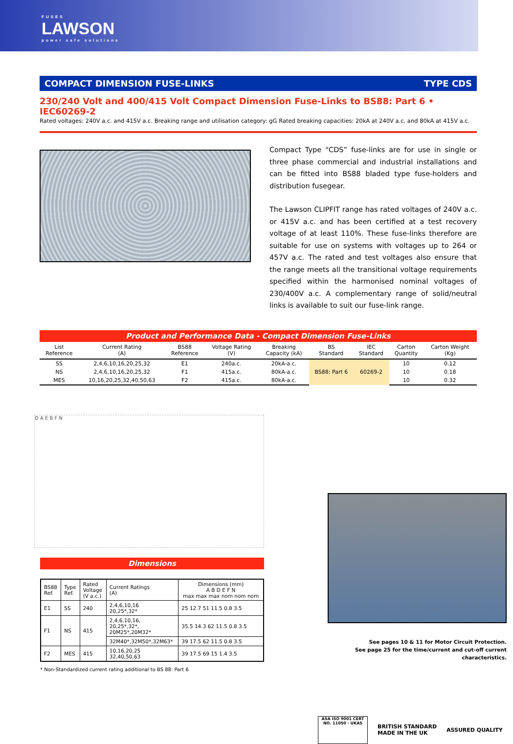FUSES
LAWSON
power safe solutions
COMPACT DIMENSION FUSE-LINKS TYPE CDS
230/240 Volt and 400/415 Volt Compact Dimension Fuse-Links to BS88: Part 6 • IEC60269-2
Rated voltages: 240V a.c. and 415V a.c. Breaking range and utilisation category: gG Rated breaking capacities: 20kA at 240V a.c. and 80kA at 415V a.c.
Compact Type “CDS” fuse-links are for use in single or three phase commercial and industrial installations and can be fitted into BS88 bladed type fuse-holders and distribution fusegear.
The Lawson CLIPFIT range has rated voltages of 240V a.c. or 415V a.c. and has been certified at a test recovery voltage of at least 110%. These fuse-links therefore are suitable for use on systems with voltages up to 264 or 457V a.c. The rated and test voltages also ensure that the range meets all the transitional voltage requirements specified within the harmonised nominal voltages of 230/400V a.c. A complementary range of solid/neutral links is available to suit our fuse-link range.
Product and Performance Data - Compact Dimension Fuse-Links
| List Reference | Current Rating (A) | BS88 Reference | Voltage Rating (V) | Breaking Capacity (kA) | BS Standard | IEC Standard | Carton Quantity | Carton Weight (Kg) |
| --- | --- | --- | --- | --- | --- | --- | --- | --- |
| SS | 2,4,6,10,16,20,25,32 | E1 | 240a.c. | 20kA-a.c. | BS88: Part 6 | 60269-2 | 10 | 0.12 |
| NS | 2,4,6,10,16,20,25,32 | F1 | 415a.c. | 80kA-a.c. | | | 10 | 0.18 |
| MES | 10,16,20,25,32,40,50,63 | F2 | 415a.c. | 80kA-a.c. | | | 10 | 0.32 |
D A E B F N
Dimensions
| BS88 Ref. | Type Ref. | Rated Voltage (V a.c.) | Current Ratings (A) | Dimensions (mm) A B D E F N max max max nom nom nom |
| --- | --- | --- | --- | --- |
| E1 | SS | 240 | 2,4,6,10,16 20,25*,32* | 25 12.7 51 11.5 0.8 3.5 |
| F1 | NS | 415 | 2,4,6,10,16, 20,25*,32*, 20M25*,20M32* | 35.5 14.3 62 11.5 0.8 3.5 |
| | | | 32M40*,32M50*,32M63* | 39 17.5 62 11.5 0.8 3.5 |
| F2 | MES | 415 | 10,16,20,25 32,40,50,63 | 39 17.5 69 15 1.4 3.5 |
* Non-Standardized current rating additional to BS 88: Part 6
See pages 10 & 11 for Motor Circuit Protection.
See page 25 for the time/current and cut-off current characteristics.
ASA ISO 9001 CERT NO. 11050 · UKAS
BRITISH STANDARD
MADE IN THE UK
ASSURED QUALITY